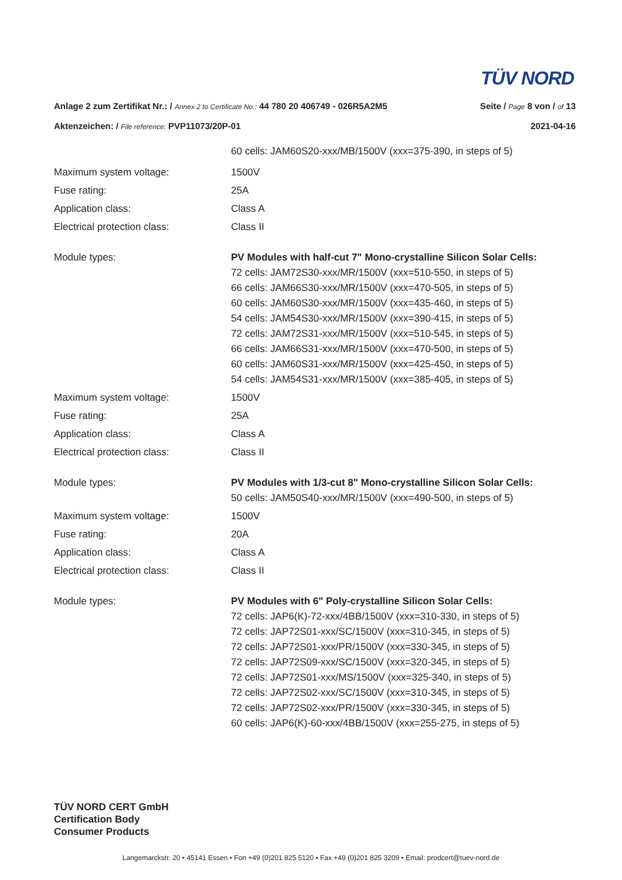TÜV NORD
Anlage 2 zum Zertifikat Nr.: / Annex 2 to Certificate No.: 44 780 20 406749 - 026R5A2M5 Seite / Page 8 von / of 13
Aktenzeichen: / File reference: PVP11073/20P-01 2021-04-16
| | 60 cells: JAM60S20-xxx/MB/1500V (xxx=375-390, in steps of 5) |
| Maximum system voltage: | 1500V |
| Fuse rating: | 25A |
| Application class: | Class A |
| Electrical protection class: | Class II |
| Module types: | PV Modules with half-cut 7" Mono-crystalline Silicon Solar Cells: 72 cells: JAM72S30-xxx/MR/1500V (xxx=510-550, in steps of 5) 66 cells: JAM66S30-xxx/MR/1500V (xxx=470-505, in steps of 5) 60 cells: JAM60S30-xxx/MR/1500V (xxx=435-460, in steps of 5) 54 cells: JAM54S30-xxx/MR/1500V (xxx=390-415, in steps of 5) 72 cells: JAM72S31-xxx/MR/1500V (xxx=510-545, in steps of 5) 66 cells: JAM66S31-xxx/MR/1500V (xxx=470-500, in steps of 5) 60 cells: JAM60S31-xxx/MR/1500V (xxx=425-450, in steps of 5) 54 cells: JAM54S31-xxx/MR/1500V (xxx=385-405, in steps of 5) |
| Maximum system voltage: | 1500V |
| Fuse rating: | 25A |
| Application class: | Class A |
| Electrical protection class: | Class II |
| Module types: | PV Modules with 1/3-cut 8" Mono-crystalline Silicon Solar Cells: 50 cells: JAM50S40-xxx/MR/1500V (xxx=490-500, in steps of 5) |
| Maximum system voltage: | 1500V |
| Fuse rating: | 20A |
| Application class: | Class A |
| Electrical protection class: | Class II |
| Module types: | PV Modules with 6" Poly-crystalline Silicon Solar Cells: 72 cells: JAP6(K)-72-xxx/4BB/1500V (xxx=310-330, in steps of 5) 72 cells: JAP72S01-xxx/SC/1500V (xxx=310-345, in steps of 5) 72 cells: JAP72S01-xxx/PR/1500V (xxx=330-345, in steps of 5) 72 cells: JAP72S09-xxx/SC/1500V (xxx=320-345, in steps of 5) 72 cells: JAP72S01-xxx/MS/1500V (xxx=325-340, in steps of 5) 72 cells: JAP72S02-xxx/SC/1500V (xxx=310-345, in steps of 5) 72 cells: JAP72S02-xxx/PR/1500V (xxx=330-345, in steps of 5) 60 cells: JAP6(K)-60-xxx/4BB/1500V (xxx=255-275, in steps of 5) |
TÜV NORD CERT GmbH
Certification Body
Consumer Products
Langemarckstr. 20 • 45141 Essen • Fon +49 (0)201 825 5120 • Fax +49 (0)201 825 3209 • Email: prodcert@tuev-nord.de